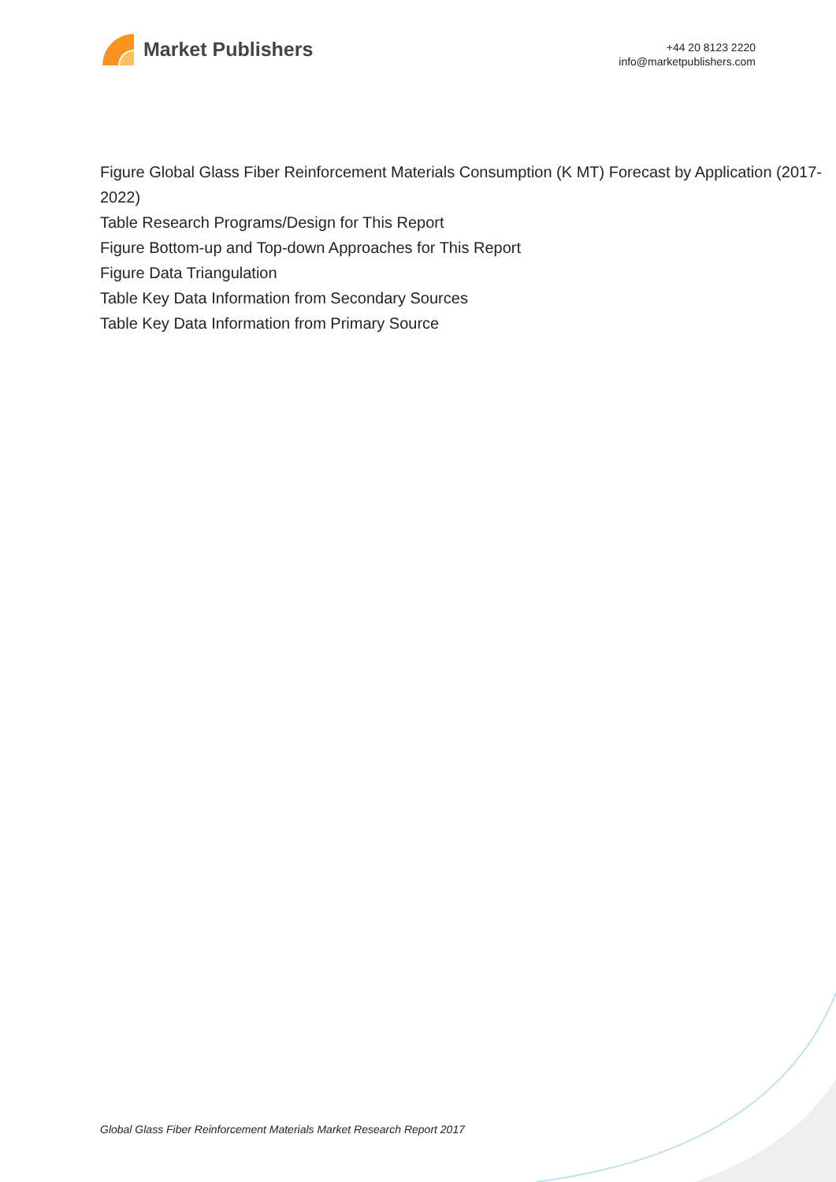Market Publishers
+44 20 8123 2220
info@marketpublishers.com
Figure Global Glass Fiber Reinforcement Materials Consumption (K MT) Forecast by Application (2017-2022)
Table Research Programs/Design for This Report
Figure Bottom-up and Top-down Approaches for This Report
Figure Data Triangulation
Table Key Data Information from Secondary Sources
Table Key Data Information from Primary Source
Global Glass Fiber Reinforcement Materials Market Research Report 2017